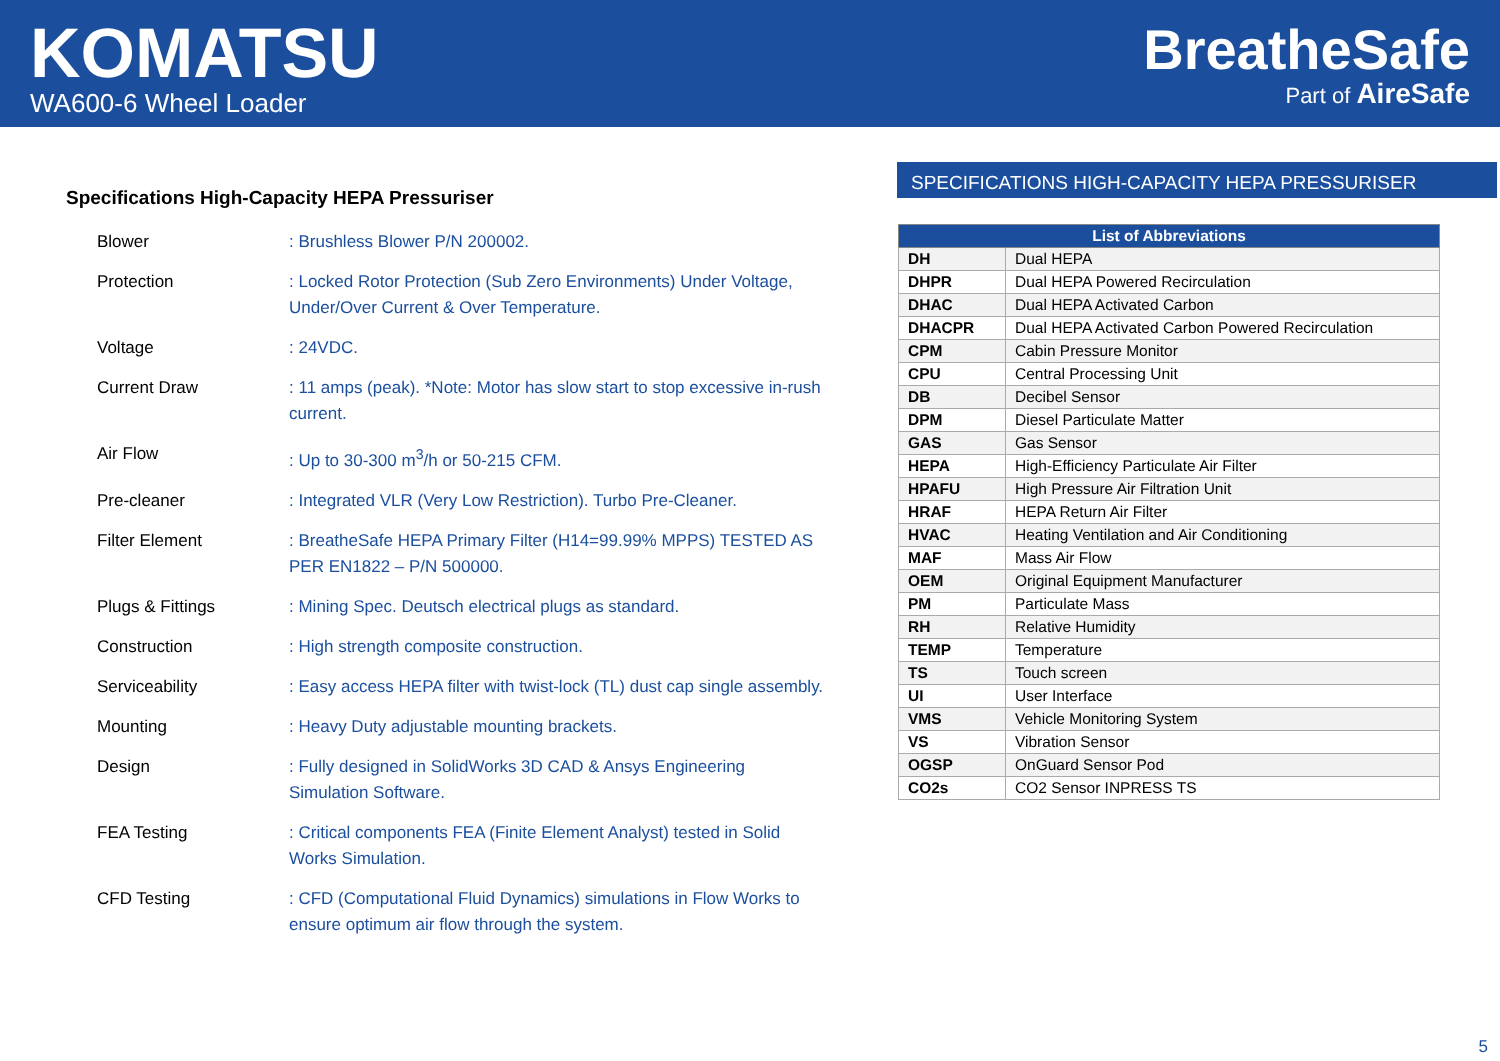KOMATSU
WA600-6 Wheel Loader
BreatheSafe
Part of AireSafe
Specifications High-Capacity HEPA Pressuriser
Blower : Brushless Blower P/N 200002.
Protection : Locked Rotor Protection (Sub Zero Environments) Under Voltage, Under/Over Current & Over Temperature.
Voltage : 24VDC.
Current Draw : 11 amps (peak). *Note: Motor has slow start to stop excessive in-rush current.
Air Flow : Up to 30-300 m<sup>3</sup>/h or 50-215 CFM.
Pre-cleaner : Integrated VLR (Very Low Restriction). Turbo Pre-Cleaner.
Filter Element : BreatheSafe HEPA Primary Filter (H14=99.99% MPPS) TESTED AS PER EN1822 – P/N 500000.
Plugs & Fittings : Mining Spec. Deutsch electrical plugs as standard.
Construction : High strength composite construction.
Serviceability : Easy access HEPA filter with twist-lock (TL) dust cap single assembly.
Mounting : Heavy Duty adjustable mounting brackets.
Design : Fully designed in SolidWorks 3D CAD & Ansys Engineering Simulation Software.
FEA Testing : Critical components FEA (Finite Element Analyst) tested in Solid Works Simulation.
CFD Testing : CFD (Computational Fluid Dynamics) simulations in Flow Works to ensure optimum air flow through the system.
SPECIFICATIONS HIGH-CAPACITY HEPA PRESSURISER
| List of Abbreviations | |
| --- | --- |
| DH | Dual HEPA |
| DHPR | Dual HEPA Powered Recirculation |
| DHAC | Dual HEPA Activated Carbon |
| DHACPR | Dual HEPA Activated Carbon Powered Recirculation |
| CPM | Cabin Pressure Monitor |
| CPU | Central Processing Unit |
| DB | Decibel Sensor |
| DPM | Diesel Particulate Matter |
| GAS | Gas Sensor |
| HEPA | High-Efficiency Particulate Air Filter |
| HPAFU | High Pressure Air Filtration Unit |
| HRAF | HEPA Return Air Filter |
| HVAC | Heating Ventilation and Air Conditioning |
| MAF | Mass Air Flow |
| OEM | Original Equipment Manufacturer |
| PM | Particulate Mass |
| RH | Relative Humidity |
| TEMP | Temperature |
| TS | Touch screen |
| UI | User Interface |
| VMS | Vehicle Monitoring System |
| VS | Vibration Sensor |
| OGSP | OnGuard Sensor Pod |
| CO2s | CO2 Sensor INPRESS TS |
5